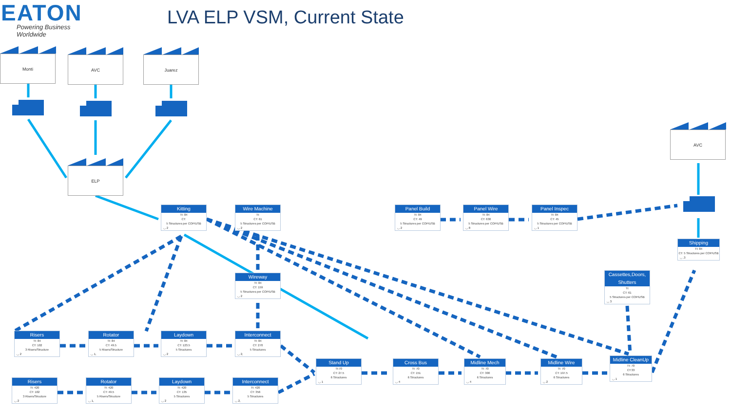EATON
Powering Business Worldwide
LVA ELP VSM, Current State
Monti
AVC
Juarez
AVC
ELP
Kitting
Tt: 84
CT:
5 Structures per COP/USB
◡ 2
Wire Machine
Tt:
CT: 61
5 Structures per COP/USB
◡ 2
Panel Build
Tt: 84
CT: 49
5 Structures per COP/USB
◡ 2
Panel Wire
Tt: 84
CT: 630
5 Structures per COP/USB
◡ 8
Panel Inspec
Tt: 84
CT: 45
5 Structures per COP/USB
◡ 1
Shipping
Tt: 84
CT: 5 Structures per COP/USB
◡ .3
Cassettes,Doors, Shutters
Tt:
CT: 61
5 Structures per COP/USB
◡ 3
Wireway
Tt: 84
CT: 159
5 Structures per COP/USB
◡ 2
Risers
Tt: 84
CT: 102
3 Risers/Structure
◡ 2
Rotator
Tt: 84
CT: 49.5
5 Risers/Structure
◡ 1,
Laydown
Tt: 84
CT: 123.5
5 Structures
◡ 2
Interconnect
Tt: 84
CT: 270
5 Structures
◡ 2,
Stand Up
Tt:70
CT: 27.5
6 Structures
◡ 1
Cross Bus
Tt: 70
CT: 151
6 Structures
◡ 4
Midline Mech
Tt: 70
CT: 300
6 Structures
◡ 4
Midline Wire
Tt: 70
CT: 197.5
6 Structures
◡ 2
Midline CleanUp
Tt: 70
CT:33
6 Structures
◡ 1
Risers
Tt: 420
CT: 102
3 Risers/Structure
◡ 2
Rotator
Tt: 420
CT: 49.5
5 Risers/Structure
◡ 1,
Laydown
Tt: 420
CT: 135
5 Structures
◡ 2
Interconnect
Tt: 420
CT: 356
5 Structures
◡ 2,